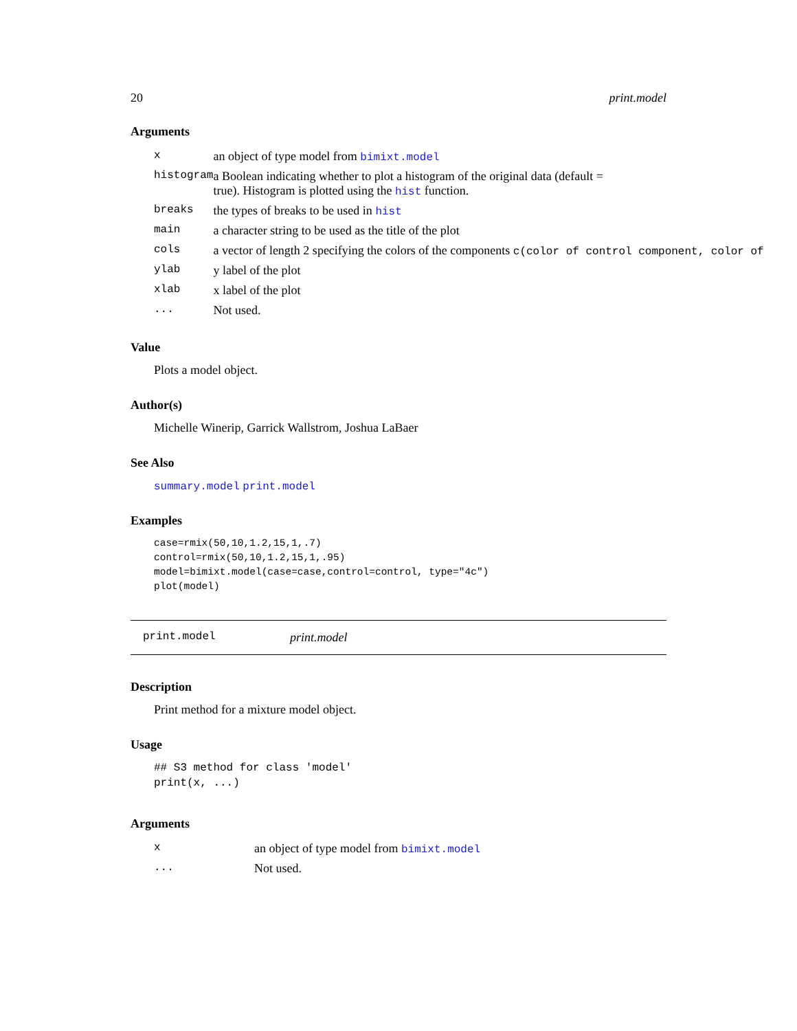20 print.model
Arguments
| x | an object of type model from bimixt.model |
| histogram | a Boolean indicating whether to plot a histogram of the original data (default = true). Histogram is plotted using the hist function. |
| breaks | the types of breaks to be used in hist |
| main | a character string to be used as the title of the plot |
| cols | a vector of length 2 specifying the colors of the components c(color of control component, color of |
| ylab | y label of the plot |
| xlab | x label of the plot |
| ... | Not used. |
Value
Plots a model object.
Author(s)
Michelle Winerip, Garrick Wallstrom, Joshua LaBaer
See Also
summary.model print.model
Examples
case=rmix(50,10,1.2,15,1,.7)
control=rmix(50,10,1.2,15,1,.95)
model=bimixt.model(case=case,control=control, type="4c")
plot(model)
print.model print.model
Description
Print method for a mixture model object.
Usage
## S3 method for class 'model'
print(x, ...)
Arguments
| x | an object of type model from bimixt.model |
| ... | Not used. |